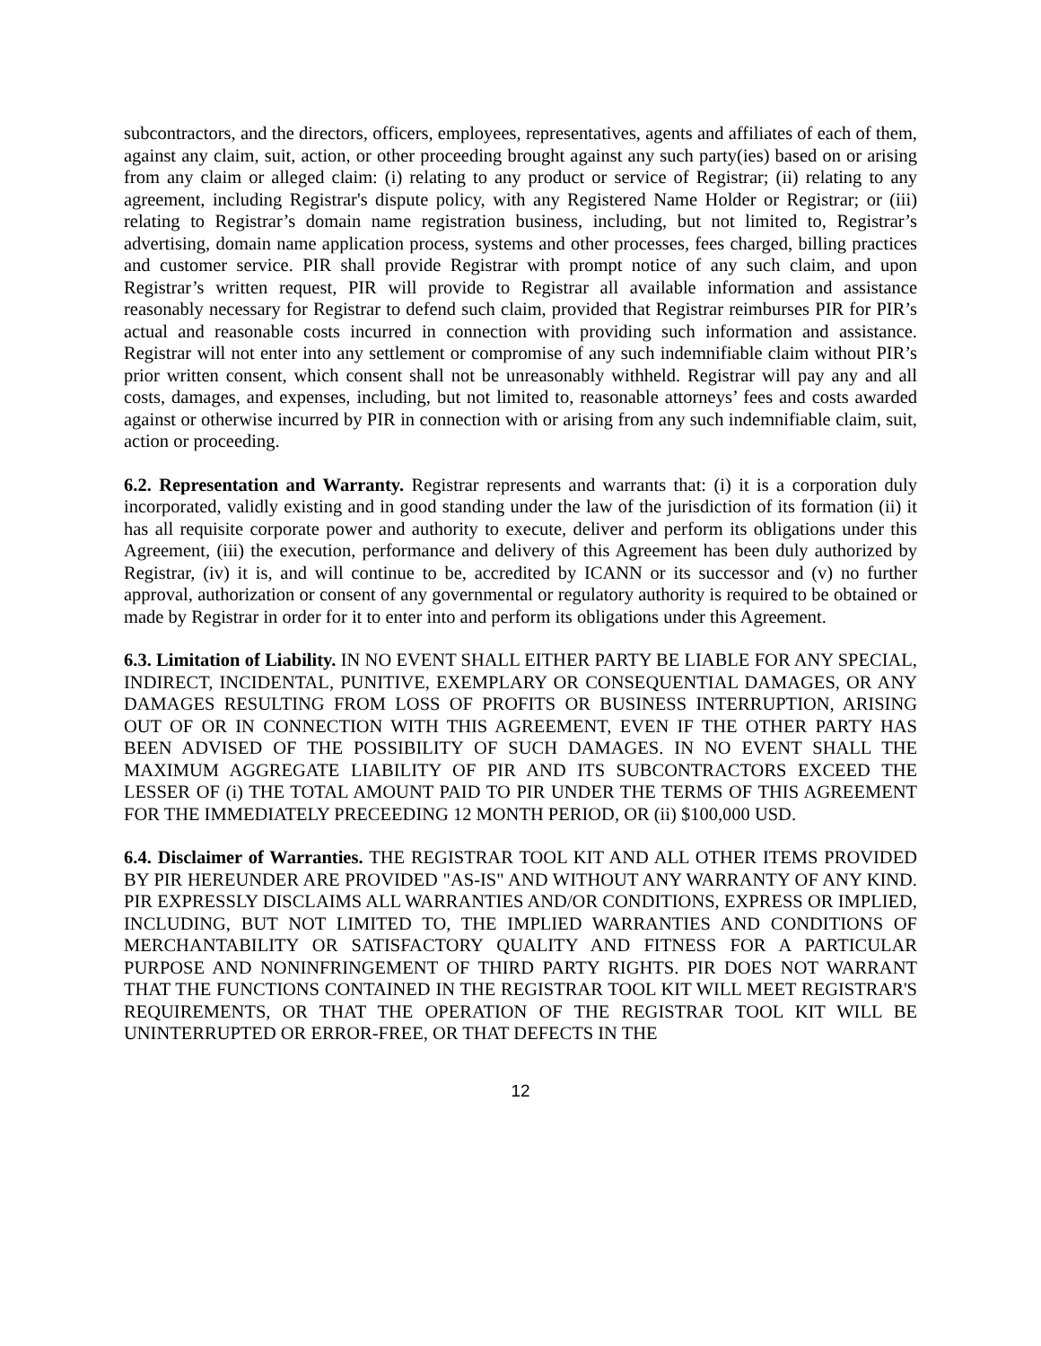subcontractors, and the directors, officers, employees, representatives, agents and affiliates of each of them, against any claim, suit, action, or other proceeding brought against any such party(ies) based on or arising from any claim or alleged claim: (i) relating to any product or service of Registrar; (ii) relating to any agreement, including Registrar's dispute policy, with any Registered Name Holder or Registrar; or (iii) relating to Registrar’s domain name registration business, including, but not limited to, Registrar’s advertising, domain name application process, systems and other processes, fees charged, billing practices and customer service. PIR shall provide Registrar with prompt notice of any such claim, and upon Registrar’s written request, PIR will provide to Registrar all available information and assistance reasonably necessary for Registrar to defend such claim, provided that Registrar reimburses PIR for PIR’s actual and reasonable costs incurred in connection with providing such information and assistance. Registrar will not enter into any settlement or compromise of any such indemnifiable claim without PIR’s prior written consent, which consent shall not be unreasonably withheld. Registrar will pay any and all costs, damages, and expenses, including, but not limited to, reasonable attorneys’ fees and costs awarded against or otherwise incurred by PIR in connection with or arising from any such indemnifiable claim, suit, action or proceeding.
6.2. Representation and Warranty. Registrar represents and warrants that: (i) it is a corporation duly incorporated, validly existing and in good standing under the law of the jurisdiction of its formation (ii) it has all requisite corporate power and authority to execute, deliver and perform its obligations under this Agreement, (iii) the execution, performance and delivery of this Agreement has been duly authorized by Registrar, (iv) it is, and will continue to be, accredited by ICANN or its successor and (v) no further approval, authorization or consent of any governmental or regulatory authority is required to be obtained or made by Registrar in order for it to enter into and perform its obligations under this Agreement.
6.3. Limitation of Liability. IN NO EVENT SHALL EITHER PARTY BE LIABLE FOR ANY SPECIAL, INDIRECT, INCIDENTAL, PUNITIVE, EXEMPLARY OR CONSEQUENTIAL DAMAGES, OR ANY DAMAGES RESULTING FROM LOSS OF PROFITS OR BUSINESS INTERRUPTION, ARISING OUT OF OR IN CONNECTION WITH THIS AGREEMENT, EVEN IF THE OTHER PARTY HAS BEEN ADVISED OF THE POSSIBILITY OF SUCH DAMAGES. IN NO EVENT SHALL THE MAXIMUM AGGREGATE LIABILITY OF PIR AND ITS SUBCONTRACTORS EXCEED THE LESSER OF (i) THE TOTAL AMOUNT PAID TO PIR UNDER THE TERMS OF THIS AGREEMENT FOR THE IMMEDIATELY PRECEEDING 12 MONTH PERIOD, OR (ii) $100,000 USD.
6.4. Disclaimer of Warranties. THE REGISTRAR TOOL KIT AND ALL OTHER ITEMS PROVIDED BY PIR HEREUNDER ARE PROVIDED "AS-IS" AND WITHOUT ANY WARRANTY OF ANY KIND. PIR EXPRESSLY DISCLAIMS ALL WARRANTIES AND/OR CONDITIONS, EXPRESS OR IMPLIED, INCLUDING, BUT NOT LIMITED TO, THE IMPLIED WARRANTIES AND CONDITIONS OF MERCHANTABILITY OR SATISFACTORY QUALITY AND FITNESS FOR A PARTICULAR PURPOSE AND NONINFRINGEMENT OF THIRD PARTY RIGHTS. PIR DOES NOT WARRANT THAT THE FUNCTIONS CONTAINED IN THE REGISTRAR TOOL KIT WILL MEET REGISTRAR'S REQUIREMENTS, OR THAT THE OPERATION OF THE REGISTRAR TOOL KIT WILL BE UNINTERRUPTED OR ERROR-FREE, OR THAT DEFECTS IN THE
12